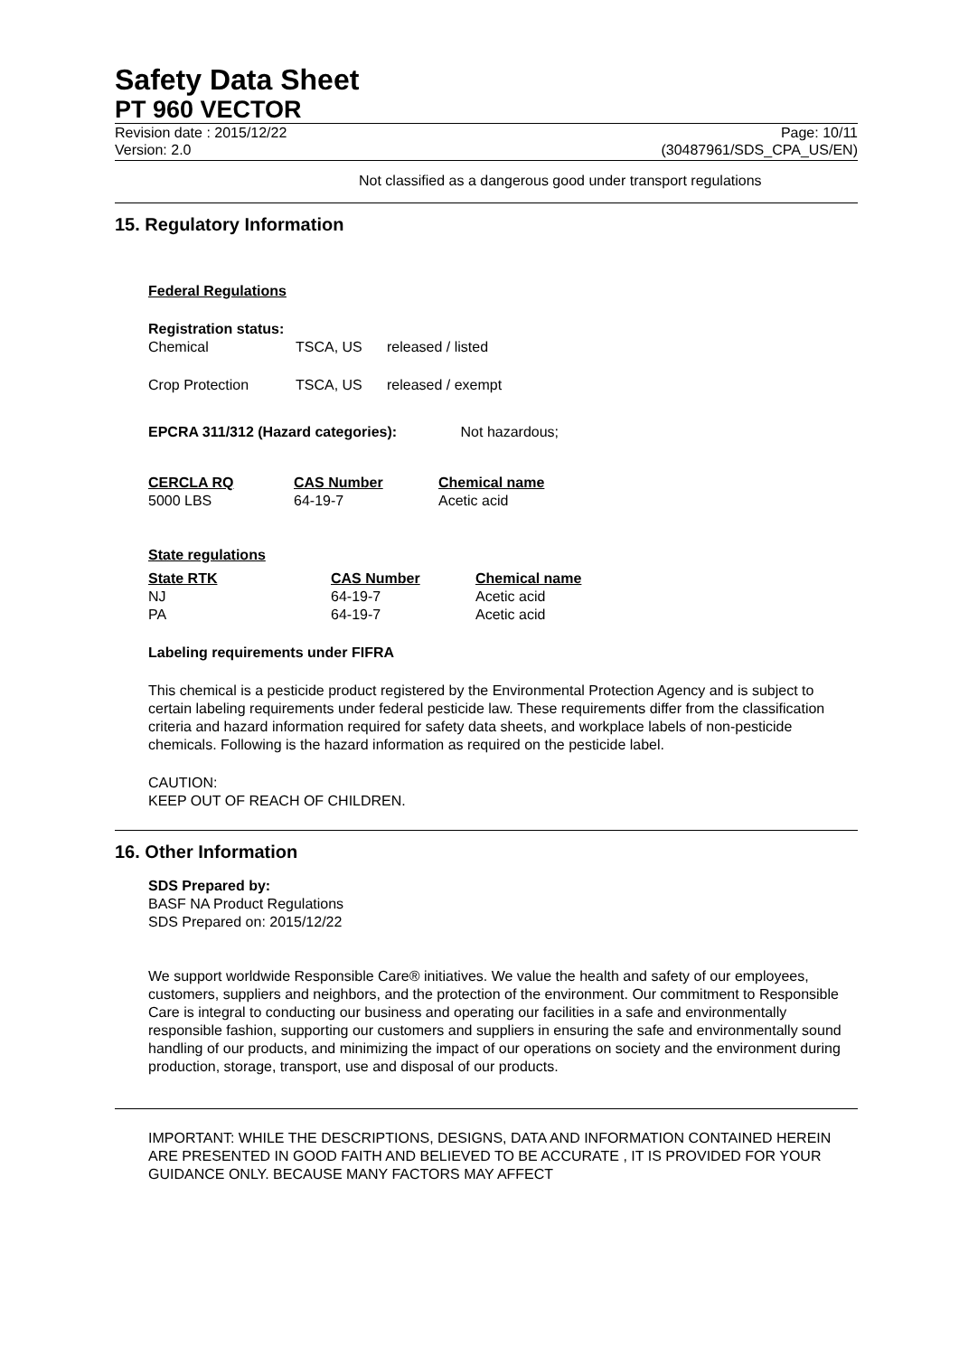Safety Data Sheet
PT 960 VECTOR
Revision date : 2015/12/22 Page: 10/11
Version: 2.0 (30487961/SDS_CPA_US/EN)
Not classified as a dangerous good under transport regulations
15. Regulatory Information
Federal Regulations
Registration status:
| Chemical | TSCA, US | released / listed |
| Crop Protection | TSCA, US | released / exempt |
EPCRA 311/312 (Hazard categories): Not hazardous;
| CERCLA RQ | CAS Number | Chemical name |
| --- | --- | --- |
| 5000 LBS | 64-19-7 | Acetic acid |
State regulations
| State RTK | CAS Number | Chemical name |
| --- | --- | --- |
| NJ | 64-19-7 | Acetic acid |
| PA | 64-19-7 | Acetic acid |
Labeling requirements under FIFRA
This chemical is a pesticide product registered by the Environmental Protection Agency and is subject to certain labeling requirements under federal pesticide law. These requirements differ from the classification criteria and hazard information required for safety data sheets, and workplace labels of non-pesticide chemicals. Following is the hazard information as required on the pesticide label.
CAUTION:
KEEP OUT OF REACH OF CHILDREN.
16. Other Information
SDS Prepared by:
BASF NA Product Regulations
SDS Prepared on: 2015/12/22
We support worldwide Responsible Care® initiatives. We value the health and safety of our employees, customers, suppliers and neighbors, and the protection of the environment. Our commitment to Responsible Care is integral to conducting our business and operating our facilities in a safe and environmentally responsible fashion, supporting our customers and suppliers in ensuring the safe and environmentally sound handling of our products, and minimizing the impact of our operations on society and the environment during production, storage, transport, use and disposal of our products.
IMPORTANT: WHILE THE DESCRIPTIONS, DESIGNS, DATA AND INFORMATION CONTAINED HEREIN ARE PRESENTED IN GOOD FAITH AND BELIEVED TO BE ACCURATE , IT IS PROVIDED FOR YOUR GUIDANCE ONLY. BECAUSE MANY FACTORS MAY AFFECT